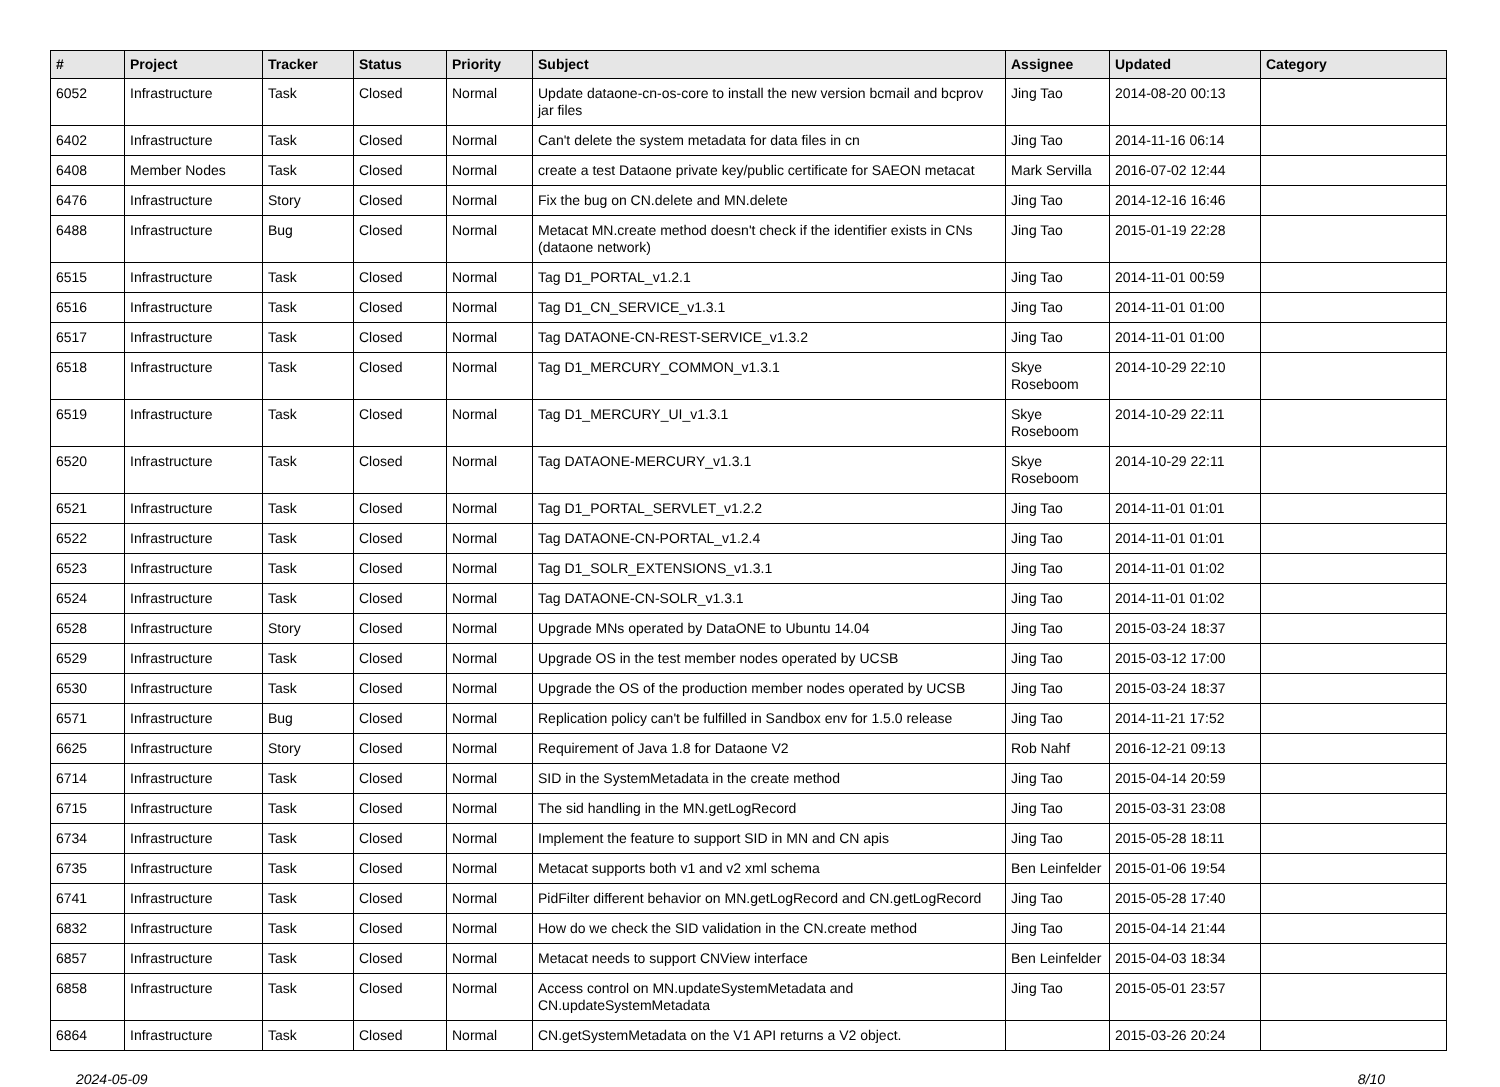| # | Project | Tracker | Status | Priority | Subject | Assignee | Updated | Category |
| --- | --- | --- | --- | --- | --- | --- | --- | --- |
| 6052 | Infrastructure | Task | Closed | Normal | Update dataone-cn-os-core to install the new version bcmail and bcprov jar files | Jing Tao | 2014-08-20 00:13 | |
| 6402 | Infrastructure | Task | Closed | Normal | Can't delete the system metadata for data files in cn | Jing Tao | 2014-11-16 06:14 | |
| 6408 | Member Nodes | Task | Closed | Normal | create a test Dataone private key/public certificate for SAEON metacat | Mark Servilla | 2016-07-02 12:44 | |
| 6476 | Infrastructure | Story | Closed | Normal | Fix the bug on CN.delete and MN.delete | Jing Tao | 2014-12-16 16:46 | |
| 6488 | Infrastructure | Bug | Closed | Normal | Metacat MN.create method doesn't check if the identifier exists in CNs (dataone network) | Jing Tao | 2015-01-19 22:28 | |
| 6515 | Infrastructure | Task | Closed | Normal | Tag D1_PORTAL_v1.2.1 | Jing Tao | 2014-11-01 00:59 | |
| 6516 | Infrastructure | Task | Closed | Normal | Tag D1_CN_SERVICE_v1.3.1 | Jing Tao | 2014-11-01 01:00 | |
| 6517 | Infrastructure | Task | Closed | Normal | Tag DATAONE-CN-REST-SERVICE_v1.3.2 | Jing Tao | 2014-11-01 01:00 | |
| 6518 | Infrastructure | Task | Closed | Normal | Tag D1_MERCURY_COMMON_v1.3.1 | Skye Roseboom | 2014-10-29 22:10 | |
| 6519 | Infrastructure | Task | Closed | Normal | Tag D1_MERCURY_UI_v1.3.1 | Skye Roseboom | 2014-10-29 22:11 | |
| 6520 | Infrastructure | Task | Closed | Normal | Tag DATAONE-MERCURY_v1.3.1 | Skye Roseboom | 2014-10-29 22:11 | |
| 6521 | Infrastructure | Task | Closed | Normal | Tag D1_PORTAL_SERVLET_v1.2.2 | Jing Tao | 2014-11-01 01:01 | |
| 6522 | Infrastructure | Task | Closed | Normal | Tag DATAONE-CN-PORTAL_v1.2.4 | Jing Tao | 2014-11-01 01:01 | |
| 6523 | Infrastructure | Task | Closed | Normal | Tag D1_SOLR_EXTENSIONS_v1.3.1 | Jing Tao | 2014-11-01 01:02 | |
| 6524 | Infrastructure | Task | Closed | Normal | Tag DATAONE-CN-SOLR_v1.3.1 | Jing Tao | 2014-11-01 01:02 | |
| 6528 | Infrastructure | Story | Closed | Normal | Upgrade MNs operated by DataONE to Ubuntu 14.04 | Jing Tao | 2015-03-24 18:37 | |
| 6529 | Infrastructure | Task | Closed | Normal | Upgrade OS in the test member nodes operated by UCSB | Jing Tao | 2015-03-12 17:00 | |
| 6530 | Infrastructure | Task | Closed | Normal | Upgrade the OS of the production member nodes operated by UCSB | Jing Tao | 2015-03-24 18:37 | |
| 6571 | Infrastructure | Bug | Closed | Normal | Replication policy can't be fulfilled in Sandbox env for 1.5.0 release | Jing Tao | 2014-11-21 17:52 | |
| 6625 | Infrastructure | Story | Closed | Normal | Requirement of Java 1.8 for Dataone V2 | Rob Nahf | 2016-12-21 09:13 | |
| 6714 | Infrastructure | Task | Closed | Normal | SID in the SystemMetadata in the create method | Jing Tao | 2015-04-14 20:59 | |
| 6715 | Infrastructure | Task | Closed | Normal | The sid handling in the MN.getLogRecord | Jing Tao | 2015-03-31 23:08 | |
| 6734 | Infrastructure | Task | Closed | Normal | Implement the feature to support SID in MN and CN apis | Jing Tao | 2015-05-28 18:11 | |
| 6735 | Infrastructure | Task | Closed | Normal | Metacat supports both v1 and v2 xml schema | Ben Leinfelder | 2015-01-06 19:54 | |
| 6741 | Infrastructure | Task | Closed | Normal | PidFilter different behavior on MN.getLogRecord and CN.getLogRecord | Jing Tao | 2015-05-28 17:40 | |
| 6832 | Infrastructure | Task | Closed | Normal | How do we check the SID validation in the CN.create method | Jing Tao | 2015-04-14 21:44 | |
| 6857 | Infrastructure | Task | Closed | Normal | Metacat needs to support CNView interface | Ben Leinfelder | 2015-04-03 18:34 | |
| 6858 | Infrastructure | Task | Closed | Normal | Access control on MN.updateSystemMetadata and CN.updateSystemMetadata | Jing Tao | 2015-05-01 23:57 | |
| 6864 | Infrastructure | Task | Closed | Normal | CN.getSystemMetadata on the V1 API returns a V2 object. | | 2015-03-26 20:24 | |
2024-05-09 8/10